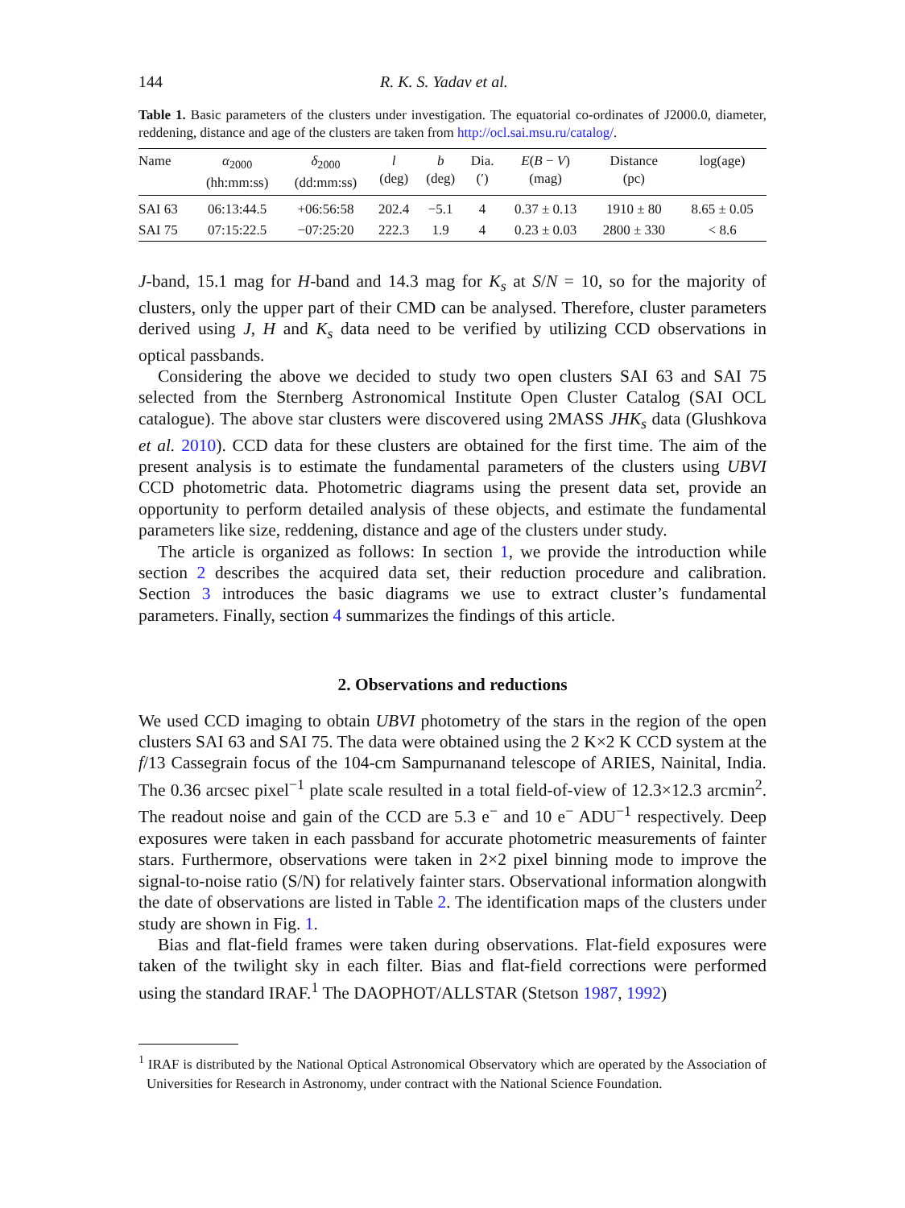144 R. K. S. Yadav et al.
Table 1. Basic parameters of the clusters under investigation. The equatorial co-ordinates of J2000.0, diameter, reddening, distance and age of the clusters are taken from http://ocl.sai.msu.ru/catalog/.
| Name | α<sub>2000</sub> (hh:mm:ss) | δ<sub>2000</sub> (dd:mm:ss) | l (deg) | b (deg) | Dia. (′) | E ( B − V ) (mag) | Distance (pc) | log(age) |
| --- | --- | --- | --- | --- | --- | --- | --- | --- |
| SAI 63 | 06:13:44.5 | +06:56:58 | 202.4 | −5.1 | 4 | 0.37 ± 0.13 | 1910 ± 80 | 8.65 ± 0.05 |
| SAI 75 | 07:15:22.5 | −07:25:20 | 222.3 | 1.9 | 4 | 0.23 ± 0.03 | 2800 ± 330 | < 8.6 |
J-band, 15.1 mag for H-band and 14.3 mag for K<sub>s</sub> at S/N = 10, so for the majority of clusters, only the upper part of their CMD can be analysed. Therefore, cluster parameters derived using J, H and K<sub>s</sub> data need to be verified by utilizing CCD observations in optical passbands.
Considering the above we decided to study two open clusters SAI 63 and SAI 75 selected from the Sternberg Astronomical Institute Open Cluster Catalog (SAI OCL catalogue). The above star clusters were discovered using 2MASS JHK<sub>s</sub> data (Glushkova et al. 2010). CCD data for these clusters are obtained for the first time. The aim of the present analysis is to estimate the fundamental parameters of the clusters using UBVI CCD photometric data. Photometric diagrams using the present data set, provide an opportunity to perform detailed analysis of these objects, and estimate the fundamental parameters like size, reddening, distance and age of the clusters under study.
The article is organized as follows: In section 1, we provide the introduction while section 2 describes the acquired data set, their reduction procedure and calibration. Section 3 introduces the basic diagrams we use to extract cluster’s fundamental parameters. Finally, section 4 summarizes the findings of this article.
2. Observations and reductions
We used CCD imaging to obtain UBVI photometry of the stars in the region of the open clusters SAI 63 and SAI 75. The data were obtained using the 2 K×2 K CCD system at the f/13 Cassegrain focus of the 104-cm Sampurnanand telescope of ARIES, Nainital, India. The 0.36 arcsec pixel<sup>−1</sup> plate scale resulted in a total field-of-view of 12.3×12.3 arcmin<sup>2</sup>. The readout noise and gain of the CCD are 5.3 e<sup>−</sup> and 10 e<sup>−</sup> ADU<sup>−1</sup> respectively. Deep exposures were taken in each passband for accurate photometric measurements of fainter stars. Furthermore, observations were taken in 2×2 pixel binning mode to improve the signal-to-noise ratio (S/N) for relatively fainter stars. Observational information alongwith the date of observations are listed in Table 2. The identification maps of the clusters under study are shown in Fig. 1.
Bias and flat-field frames were taken during observations. Flat-field exposures were taken of the twilight sky in each filter. Bias and flat-field corrections were performed using the standard IRAF.<sup>1</sup> The DAOPHOT/ALLSTAR (Stetson 1987, 1992)
<sup>1</sup> IRAF is distributed by the National Optical Astronomical Observatory which are operated by the Association of Universities for Research in Astronomy, under contract with the National Science Foundation.